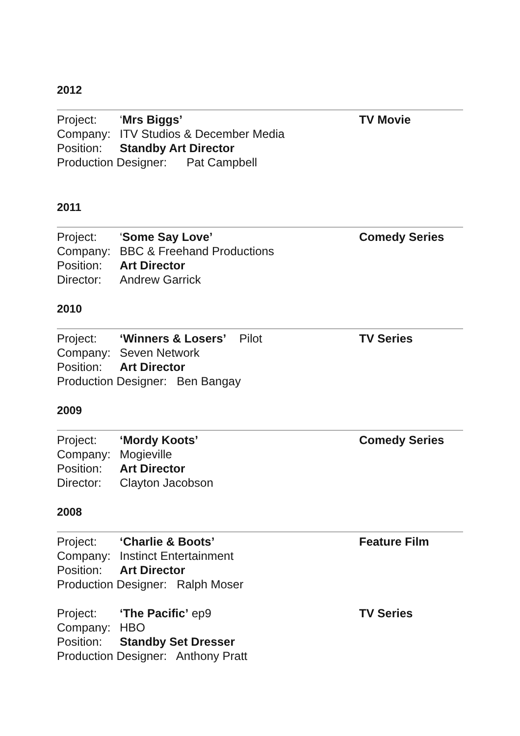2012
Project: ‘Mrs Biggs’
Company: ITV Studios & December Media
Position: Standby Art Director
Production Designer: Pat Campbell
TV Movie
2011
Project: ‘Some Say Love’
Company: BBC & Freehand Productions
Position: Art Director
Director: Andrew Garrick
Comedy Series
2010
Project: ‘Winners & Losers’ Pilot
Company: Seven Network
Position: Art Director
Production Designer: Ben Bangay
TV Series
2009
Project: ‘Mordy Koots’
Company: Mogieville
Position: Art Director
Director: Clayton Jacobson
Comedy Series
2008
Project: ‘Charlie & Boots’
Company: Instinct Entertainment
Position: Art Director
Production Designer: Ralph Moser
Feature Film
Project: ‘The Pacific’ ep9
Company: HBO
Position: Standby Set Dresser
Production Designer: Anthony Pratt
TV Series